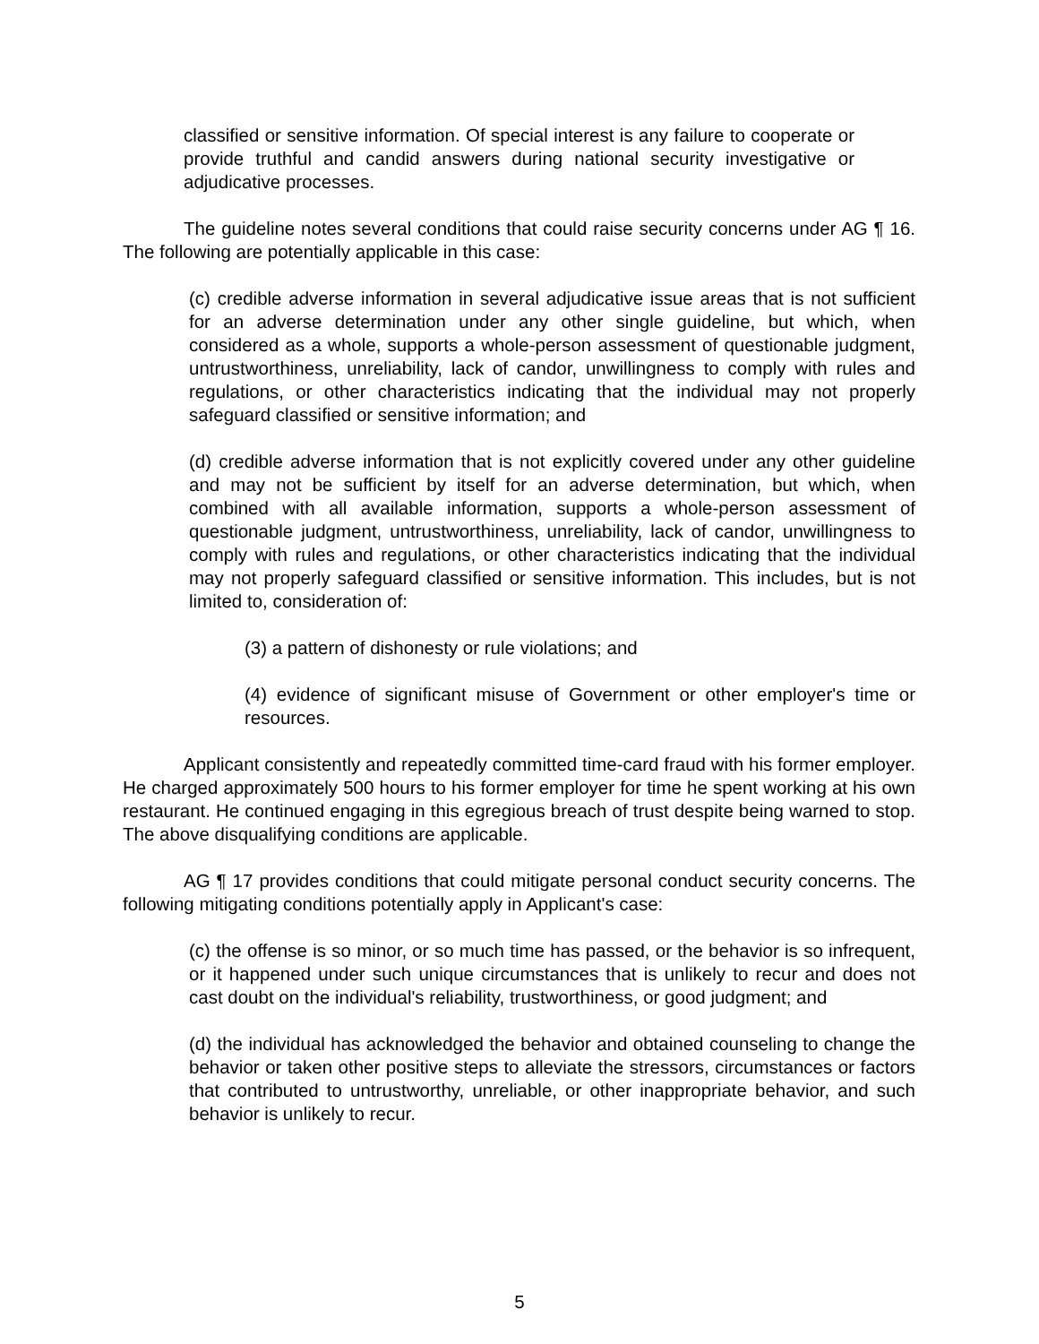classified or sensitive information. Of special interest is any failure to cooperate or provide truthful and candid answers during national security investigative or adjudicative processes.
The guideline notes several conditions that could raise security concerns under AG ¶ 16. The following are potentially applicable in this case:
(c) credible adverse information in several adjudicative issue areas that is not sufficient for an adverse determination under any other single guideline, but which, when considered as a whole, supports a whole-person assessment of questionable judgment, untrustworthiness, unreliability, lack of candor, unwillingness to comply with rules and regulations, or other characteristics indicating that the individual may not properly safeguard classified or sensitive information; and
(d) credible adverse information that is not explicitly covered under any other guideline and may not be sufficient by itself for an adverse determination, but which, when combined with all available information, supports a whole-person assessment of questionable judgment, untrustworthiness, unreliability, lack of candor, unwillingness to comply with rules and regulations, or other characteristics indicating that the individual may not properly safeguard classified or sensitive information. This includes, but is not limited to, consideration of:
(3) a pattern of dishonesty or rule violations; and
(4) evidence of significant misuse of Government or other employer's time or resources.
Applicant consistently and repeatedly committed time-card fraud with his former employer. He charged approximately 500 hours to his former employer for time he spent working at his own restaurant. He continued engaging in this egregious breach of trust despite being warned to stop. The above disqualifying conditions are applicable.
AG ¶ 17 provides conditions that could mitigate personal conduct security concerns. The following mitigating conditions potentially apply in Applicant's case:
(c) the offense is so minor, or so much time has passed, or the behavior is so infrequent, or it happened under such unique circumstances that is unlikely to recur and does not cast doubt on the individual's reliability, trustworthiness, or good judgment; and
(d) the individual has acknowledged the behavior and obtained counseling to change the behavior or taken other positive steps to alleviate the stressors, circumstances or factors that contributed to untrustworthy, unreliable, or other inappropriate behavior, and such behavior is unlikely to recur.
5